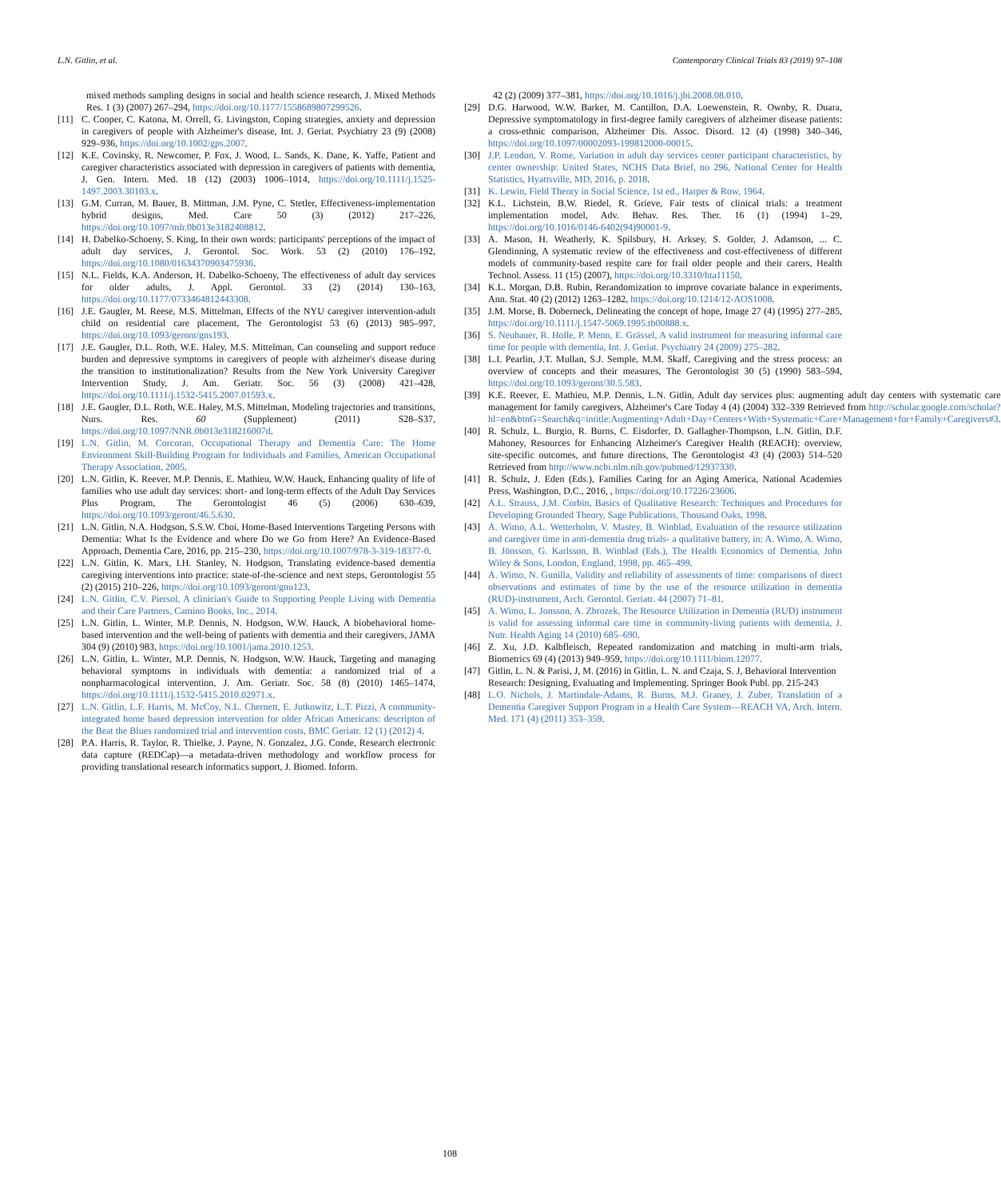L.N. Gitlin, et al. Contemporary Clinical Trials 83 (2019) 97–108
mixed methods sampling designs in social and health science research, J. Mixed Methods Res. 1 (3) (2007) 267–294, https://doi.org/10.1177/1558689807299526.
[11] C. Cooper, C. Katona, M. Orrell, G. Livingston, Coping strategies, anxiety and depression in caregivers of people with Alzheimer's disease, Int. J. Geriat. Psychiatry 23 (9) (2008) 929–936, https://doi.org/10.1002/gps.2007.
[12] K.E. Covinsky, R. Newcomer, P. Fox, J. Wood, L. Sands, K. Dane, K. Yaffe, Patient and caregiver characteristics associated with depression in caregivers of patients with dementia, J. Gen. Intern. Med. 18 (12) (2003) 1006–1014, https://doi.org/10.1111/j.1525-1497.2003.30103.x.
[13] G.M. Curran, M. Bauer, B. Mittman, J.M. Pyne, C. Stetler, Effectiveness-implementation hybrid designs, Med. Care 50 (3) (2012) 217–226, https://doi.org/10.1097/mlr.0b013e3182408812.
[14] H. Dabelko-Schoeny, S. King, In their own words: participants' perceptions of the impact of adult day services, J. Gerontol. Soc. Work. 53 (2) (2010) 176–192, https://doi.org/10.1080/01634370903475936.
[15] N.L. Fields, K.A. Anderson, H. Dabelko-Schoeny, The effectiveness of adult day services for older adults, J. Appl. Gerontol. 33 (2) (2014) 130–163, https://doi.org/10.1177/0733464812443308.
[16] J.E. Gaugler, M. Reese, M.S. Mittelman, Effects of the NYU caregiver intervention-adult child on residential care placement, The Gerontologist 53 (6) (2013) 985–997, https://doi.org/10.1093/geront/gns193.
[17] J.E. Gaugler, D.L. Roth, W.E. Haley, M.S. Mittelman, Can counseling and support reduce burden and depressive symptoms in caregivers of people with alzheimer's disease during the transition to institutionalization? Results from the New York University Caregiver Intervention Study, J. Am. Geriatr. Soc. 56 (3) (2008) 421–428, https://doi.org/10.1111/j.1532-5415.2007.01593.x.
[18] J.E. Gaugler, D.L. Roth, W.E. Haley, M.S. Mittelman, Modeling trajectories and transitions, Nurs. Res. 60 (Supplement) (2011) S28–S37, https://doi.org/10.1097/NNR.0b013e318216007d.
[19] L.N. Gitlin, M. Corcoran, Occupational Therapy and Dementia Care: The Home Environment Skill-Building Program for Individuals and Families, American Occupational Therapy Association, 2005.
[20] L.N. Gitlin, K. Reever, M.P. Dennis, E. Mathieu, W.W. Hauck, Enhancing quality of life of families who use adult day services: short- and long-term effects of the Adult Day Services Plus Program, The Gerontologist 46 (5) (2006) 630–639, https://doi.org/10.1093/geront/46.5.630.
[21] L.N. Gitlin, N.A. Hodgson, S.S.W. Choi, Home-Based Interventions Targeting Persons with Dementia: What Is the Evidence and where Do we Go from Here? An Evidence-Based Approach, Dementia Care, 2016, pp. 215–230, https://doi.org/10.1007/978-3-319-18377-0.
[22] L.N. Gitlin, K. Marx, I.H. Stanley, N. Hodgson, Translating evidence-based dementia caregiving interventions into practice: state-of-the-science and next steps, Gerontologist 55 (2) (2015) 210–226, https://doi.org/10.1093/geront/gnu123.
[24] L.N. Gitlin, C.V. Piersol, A clinician's Guide to Supporting People Living with Dementia and their Care Partners, Camino Books, Inc., 2014.
[25] L.N. Gitlin, L. Winter, M.P. Dennis, N. Hodgson, W.W. Hauck, A biobehavioral home-based intervention and the well-being of patients with dementia and their caregivers, JAMA 304 (9) (2010) 983, https://doi.org/10.1001/jama.2010.1253.
[26] L.N. Gitlin, L. Winter, M.P. Dennis, N. Hodgson, W.W. Hauck, Targeting and managing behavioral symptoms in individuals with dementia: a randomized trial of a nonpharmacological intervention, J. Am. Geriatr. Soc. 58 (8) (2010) 1465–1474, https://doi.org/10.1111/j.1532-5415.2010.02971.x.
[27] L.N. Gitlin, L.F. Harris, M. McCoy, N.L. Chernett, E. Jutkowitz, L.T. Pizzi, A community-integrated home based depression intervention for older African Americans: descripton of the Beat the Blues randomized trial and intervention costs, BMC Geriatr. 12 (1) (2012) 4.
[28] P.A. Harris, R. Taylor, R. Thielke, J. Payne, N. Gonzalez, J.G. Conde, Research electronic data capture (REDCap)—a metadata-driven methodology and workflow process for providing translational research informatics support, J. Biomed. Inform.
42 (2) (2009) 377–381, https://doi.org/10.1016/j.jbi.2008.08.010.
[29] D.G. Harwood, W.W. Barker, M. Cantillon, D.A. Loewenstein, R. Ownby, R. Duara, Depressive symptomatology in first-degree family caregivers of alzheimer disease patients: a cross-ethnic comparison, Alzheimer Dis. Assoc. Disord. 12 (4) (1998) 340–346, https://doi.org/10.1097/00002093-199812000-00015.
[30] J.P. Lendon, V. Rome, Variation in adult day services center participant characteristics, by center ownership: United States, NCHS Data Brief, no 296, National Center for Health Statistics, Hyattsville, MD, 2016, p. 2018.
[31] K. Lewin, Field Theory in Social Science, 1st ed., Harper & Row, 1964.
[32] K.L. Lichstein, B.W. Riedel, R. Grieve, Fair tests of clinical trials: a treatment implementation model, Adv. Behav. Res. Ther. 16 (1) (1994) 1–29, https://doi.org/10.1016/0146-6402(94)90001-9.
[33] A. Mason, H. Weatherly, K. Spilsbury, H. Arksey, S. Golder, J. Adamson, ... C. Glendinning, A systematic review of the effectiveness and cost-effectiveness of different models of community-based respite care for frail older people and their carers, Health Technol. Assess. 11 (15) (2007), https://doi.org/10.3310/hta11150.
[34] K.L. Morgan, D.B. Rubin, Rerandomization to improve covariate balance in experiments, Ann. Stat. 40 (2) (2012) 1263–1282, https://doi.org/10.1214/12-AOS1008.
[35] J.M. Morse, B. Doberneck, Delineating the concept of hope, Image 27 (4) (1995) 277–285, https://doi.org/10.1111/j.1547-5069.1995.tb00888.x.
[36] S. Neubauer, R. Holle, P. Menn, E. Grässel, A valid instrument for measuring informal care time for people with dementia, Int. J. Geriat. Psychiatry 24 (2009) 275–282.
[38] L.I. Pearlin, J.T. Mullan, S.J. Semple, M.M. Skaff, Caregiving and the stress process: an overview of concepts and their measures, The Gerontologist 30 (5) (1990) 583–594, https://doi.org/10.1093/geront/30.5.583.
[39] K.E. Reever, E. Mathieu, M.P. Dennis, L.N. Gitlin, Adult day services plus: augmenting adult day centers with systematic care management for family caregivers, Alzheimer's Care Today 4 (4) (2004) 332–339 Retrieved from http://scholar.google.com/scholar?hl=en&btnG=Search&q=intitle:Augmenting+Adult+Day+Centers+With+Systematic+Care+Management+for+Family+Caregivers#3.
[40] R. Schulz, L. Burgio, R. Burns, C. Eisdorfer, D. Gallagher-Thompson, L.N. Gitlin, D.F. Mahoney, Resources for Enhancing Alzheimer's Caregiver Health (REACH): overview, site-specific outcomes, and future directions, The Gerontologist 43 (4) (2003) 514–520 Retrieved from http://www.ncbi.nlm.nih.gov/pubmed/12937330.
[41] R. Schulz, J. Eden (Eds.), Families Caring for an Aging America, National Academies Press, Washington, D.C., 2016, , https://doi.org/10.17226/23606.
[42] A.L. Strauss, J.M. Corbin, Basics of Qualitative Research: Techniques and Procedures for Developing Grounded Theory, Sage Publications, Thousand Oaks, 1998.
[43] A. Wimo, A.L. Wetterholm, V. Mastey, B. Winblad, Evaluation of the resource utilization and caregiver time in anti-dementia drug trials- a qualitative battery, in: A. Wimo, A. Wimo, B. Jönsson, G. Karlsson, B. Winblad (Eds.), The Health Economics of Dementia, John Wiley & Sons, London, England, 1998, pp. 465–499.
[44] A. Wimo, N. Gunilla, Validity and reliability of assessments of time: comparisons of direct observations and estimates of time by the use of the resource utilization in dementia (RUD)-instrument, Arch. Gerontol. Geriatr. 44 (2007) 71–81.
[45] A. Wimo, L. Jonsson, A. Zbrozek, The Resource Utilization in Dementia (RUD) instrument is valid for assessing informal care time in community-living patients with dementia, J. Nutr. Health Aging 14 (2010) 685–690.
[46] Z. Xu, J.D. Kalbfleisch, Repeated randomization and matching in multi-arm trials, Biometrics 69 (4) (2013) 949–959, https://doi.org/10.1111/biom.12077.
[47] Gitlin, L. N. & Parisi, J, M. (2016) in Gitlin, L. N. and Czaja, S. J, Behavioral Intervention Research: Designing, Evaluating and Implementing. Springer Book Publ. pp. 215-243
[48] L.O. Nichols, J. Martindale-Adams, R. Burns, M.J. Graney, J. Zuber, Translation of a Dementia Caregiver Support Program in a Health Care System—REACH VA, Arch. Intern. Med. 171 (4) (2011) 353–359.
108